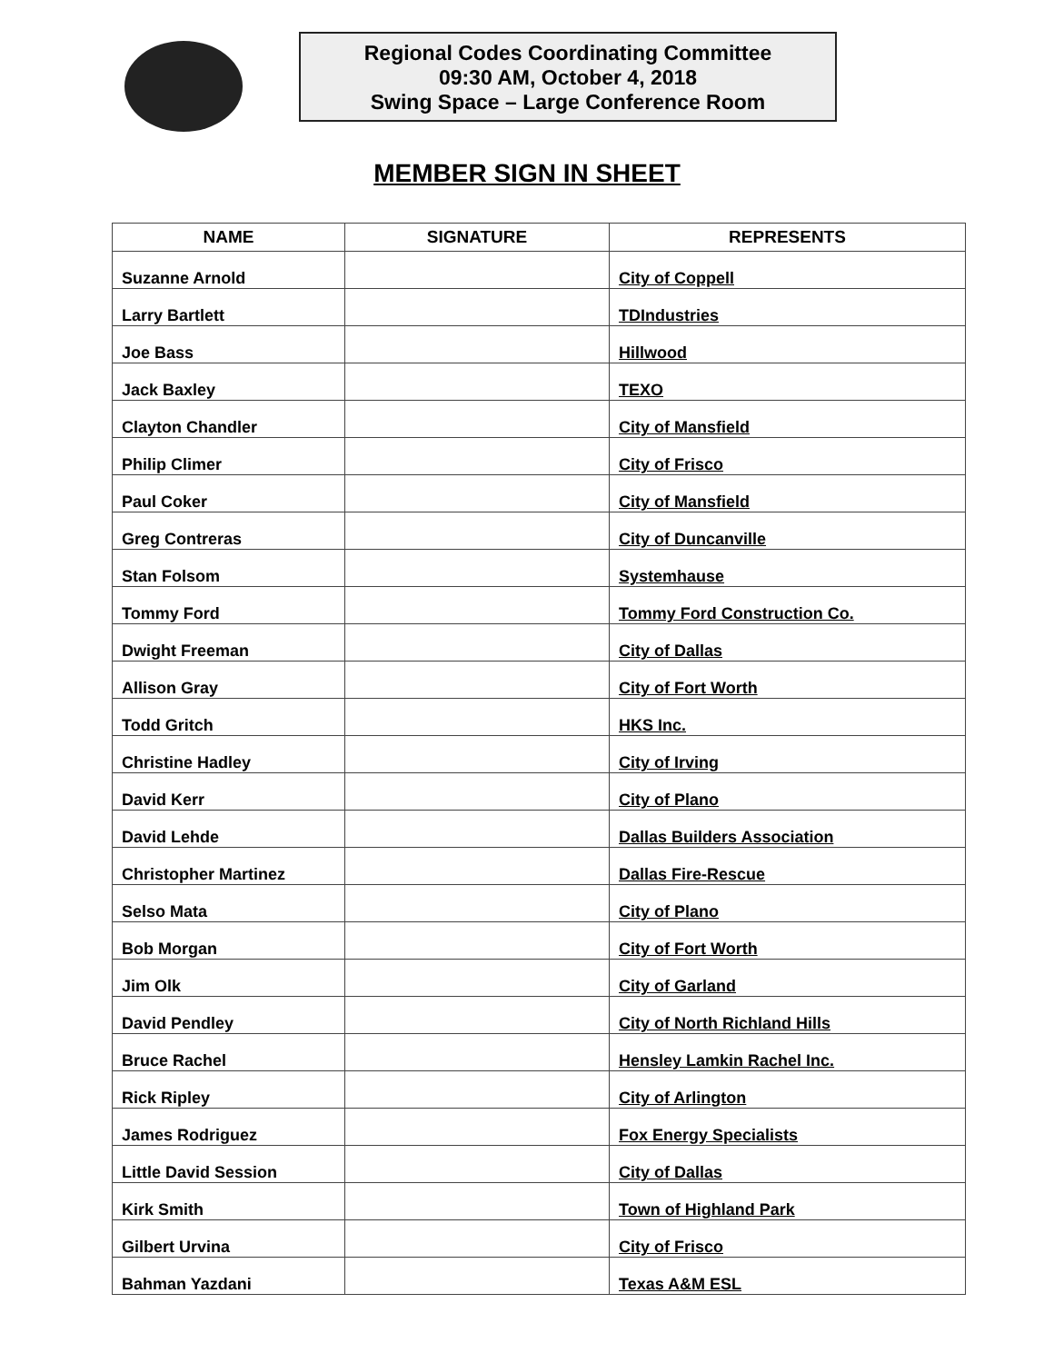Regional Codes Coordinating Committee
09:30 AM, October 4, 2018
Swing Space – Large Conference Room
MEMBER SIGN IN SHEET
| NAME | SIGNATURE | REPRESENTS |
| --- | --- | --- |
| Suzanne Arnold | | City of Coppell |
| Larry Bartlett | | TDIndustries |
| Joe Bass | | Hillwood |
| Jack Baxley | | TEXO |
| Clayton Chandler | | City of Mansfield |
| Philip Climer | | City of Frisco |
| Paul Coker | | City of Mansfield |
| Greg Contreras | | City of Duncanville |
| Stan Folsom | | Systemhause |
| Tommy Ford | | Tommy Ford Construction Co. |
| Dwight Freeman | | City of Dallas |
| Allison Gray | | City of Fort Worth |
| Todd Gritch | | HKS Inc. |
| Christine Hadley | | City of Irving |
| David Kerr | | City of Plano |
| David Lehde | | Dallas Builders Association |
| Christopher Martinez | | Dallas Fire-Rescue |
| Selso Mata | | City of Plano |
| Bob Morgan | | City of Fort Worth |
| Jim Olk | | City of Garland |
| David Pendley | | City of North Richland Hills |
| Bruce Rachel | | Hensley Lamkin Rachel Inc. |
| Rick Ripley | | City of Arlington |
| James Rodriguez | | Fox Energy Specialists |
| Little David Session | | City of Dallas |
| Kirk Smith | | Town of Highland Park |
| Gilbert Urvina | | City of Frisco |
| Bahman Yazdani | | Texas A&M ESL |